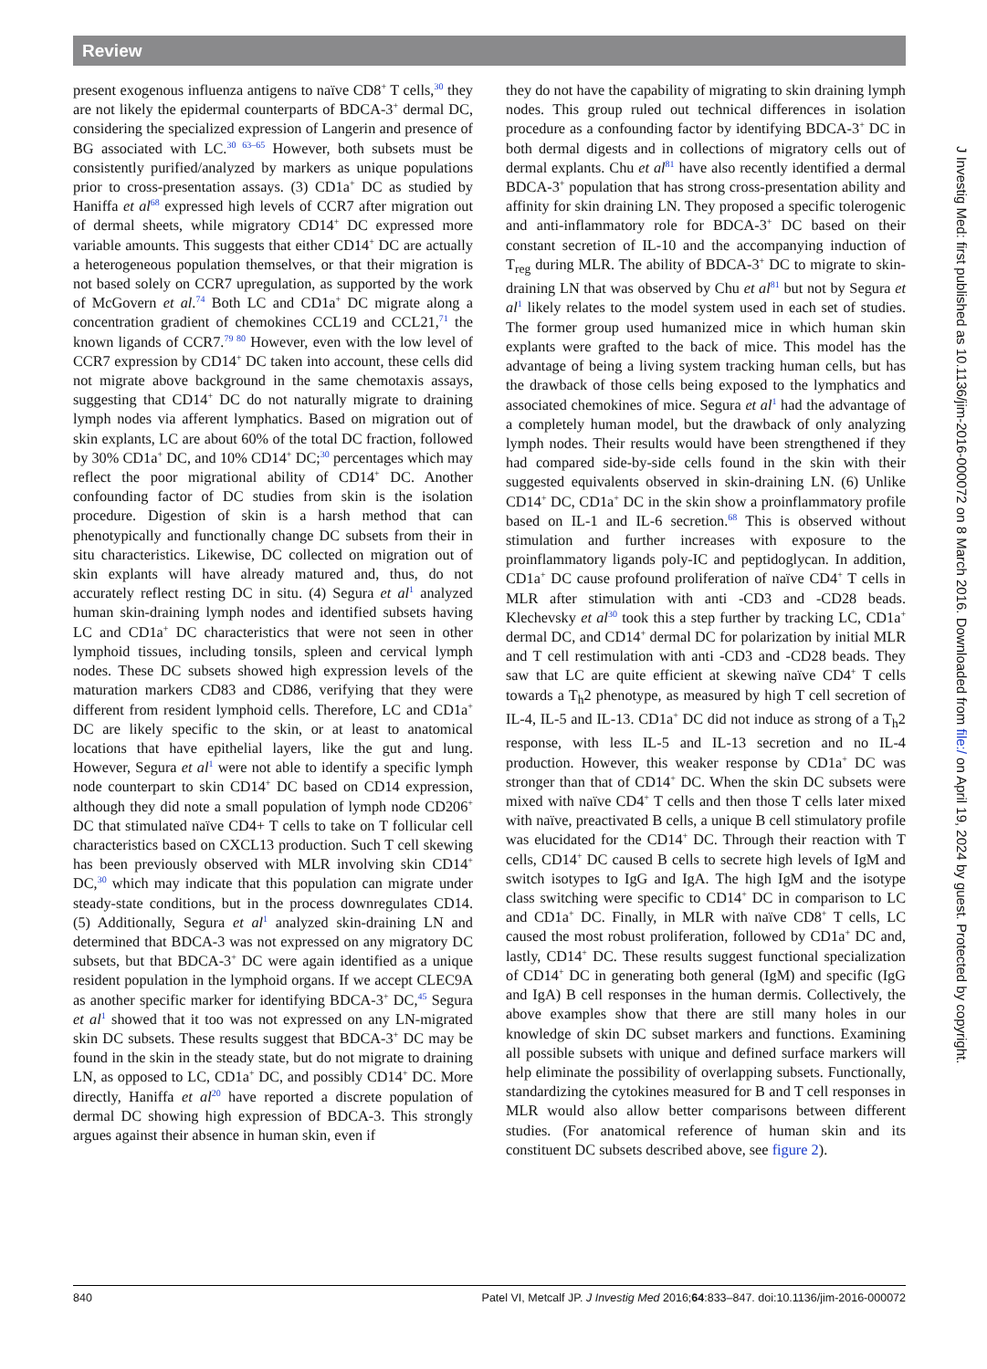Review
present exogenous influenza antigens to naïve CD8<sup>+</sup> T cells,<sup>30</sup> they are not likely the epidermal counterparts of BDCA-3<sup>+</sup> dermal DC, considering the specialized expression of Langerin and presence of BG associated with LC.<sup>30 63–65</sup> However, both subsets must be consistently purified/analyzed by markers as unique populations prior to cross-presentation assays. (3) CD1a<sup>+</sup> DC as studied by Haniffa et al<sup>68</sup> expressed high levels of CCR7 after migration out of dermal sheets, while migratory CD14<sup>+</sup> DC expressed more variable amounts. This suggests that either CD14<sup>+</sup> DC are actually a heterogeneous population themselves, or that their migration is not based solely on CCR7 upregulation, as supported by the work of McGovern et al.<sup>74</sup> Both LC and CD1a<sup>+</sup> DC migrate along a concentration gradient of chemokines CCL19 and CCL21,<sup>71</sup> the known ligands of CCR7.<sup>79 80</sup> However, even with the low level of CCR7 expression by CD14<sup>+</sup> DC taken into account, these cells did not migrate above background in the same chemotaxis assays, suggesting that CD14<sup>+</sup> DC do not naturally migrate to draining lymph nodes via afferent lymphatics. Based on migration out of skin explants, LC are about 60% of the total DC fraction, followed by 30% CD1a<sup>+</sup> DC, and 10% CD14<sup>+</sup> DC;<sup>30</sup> percentages which may reflect the poor migrational ability of CD14<sup>+</sup> DC. Another confounding factor of DC studies from skin is the isolation procedure. Digestion of skin is a harsh method that can phenotypically and functionally change DC subsets from their in situ characteristics. Likewise, DC collected on migration out of skin explants will have already matured and, thus, do not accurately reflect resting DC in situ. (4) Segura et al<sup>1</sup> analyzed human skin-draining lymph nodes and identified subsets having LC and CD1a<sup>+</sup> DC characteristics that were not seen in other lymphoid tissues, including tonsils, spleen and cervical lymph nodes. These DC subsets showed high expression levels of the maturation markers CD83 and CD86, verifying that they were different from resident lymphoid cells. Therefore, LC and CD1a<sup>+</sup> DC are likely specific to the skin, or at least to anatomical locations that have epithelial layers, like the gut and lung. However, Segura et al<sup>1</sup> were not able to identify a specific lymph node counterpart to skin CD14<sup>+</sup> DC based on CD14 expression, although they did note a small population of lymph node CD206<sup>+</sup> DC that stimulated naïve CD4+ T cells to take on T follicular cell characteristics based on CXCL13 production. Such T cell skewing has been previously observed with MLR involving skin CD14<sup>+</sup> DC,<sup>30</sup> which may indicate that this population can migrate under steady-state conditions, but in the process downregulates CD14. (5) Additionally, Segura et al<sup>1</sup> analyzed skin-draining LN and determined that BDCA-3 was not expressed on any migratory DC subsets, but that BDCA-3<sup>+</sup> DC were again identified as a unique resident population in the lymphoid organs. If we accept CLEC9A as another specific marker for identifying BDCA-3<sup>+</sup> DC,<sup>45</sup> Segura et al<sup>1</sup> showed that it too was not expressed on any LN-migrated skin DC subsets. These results suggest that BDCA-3<sup>+</sup> DC may be found in the skin in the steady state, but do not migrate to draining LN, as opposed to LC, CD1a<sup>+</sup> DC, and possibly CD14<sup>+</sup> DC. More directly, Haniffa et al<sup>20</sup> have reported a discrete population of dermal DC showing high expression of BDCA-3. This strongly argues against their absence in human skin, even if
they do not have the capability of migrating to skin draining lymph nodes. This group ruled out technical differences in isolation procedure as a confounding factor by identifying BDCA-3<sup>+</sup> DC in both dermal digests and in collections of migratory cells out of dermal explants. Chu et al<sup>81</sup> have also recently identified a dermal BDCA-3<sup>+</sup> population that has strong cross-presentation ability and affinity for skin draining LN. They proposed a specific tolerogenic and anti-inflammatory role for BDCA-3<sup>+</sup> DC based on their constant secretion of IL-10 and the accompanying induction of T<sub>reg</sub> during MLR. The ability of BDCA-3<sup>+</sup> DC to migrate to skin-draining LN that was observed by Chu et al<sup>81</sup> but not by Segura et al<sup>1</sup> likely relates to the model system used in each set of studies. The former group used humanized mice in which human skin explants were grafted to the back of mice. This model has the advantage of being a living system tracking human cells, but has the drawback of those cells being exposed to the lymphatics and associated chemokines of mice. Segura et al<sup>1</sup> had the advantage of a completely human model, but the drawback of only analyzing lymph nodes. Their results would have been strengthened if they had compared side-by-side cells found in the skin with their suggested equivalents observed in skin-draining LN. (6) Unlike CD14<sup>+</sup> DC, CD1a<sup>+</sup> DC in the skin show a proinflammatory profile based on IL-1 and IL-6 secretion.<sup>68</sup> This is observed without stimulation and further increases with exposure to the proinflammatory ligands poly-IC and peptidoglycan. In addition, CD1a<sup>+</sup> DC cause profound proliferation of naïve CD4<sup>+</sup> T cells in MLR after stimulation with anti -CD3 and -CD28 beads. Klechevsky et al<sup>30</sup> took this a step further by tracking LC, CD1a<sup>+</sup> dermal DC, and CD14<sup>+</sup> dermal DC for polarization by initial MLR and T cell restimulation with anti -CD3 and -CD28 beads. They saw that LC are quite efficient at skewing naïve CD4<sup>+</sup> T cells towards a T<sub>h</sub>2 phenotype, as measured by high T cell secretion of IL-4, IL-5 and IL-13. CD1a<sup>+</sup> DC did not induce as strong of a T<sub>h</sub>2 response, with less IL-5 and IL-13 secretion and no IL-4 production. However, this weaker response by CD1a<sup>+</sup> DC was stronger than that of CD14<sup>+</sup> DC. When the skin DC subsets were mixed with naïve CD4<sup>+</sup> T cells and then those T cells later mixed with naïve, preactivated B cells, a unique B cell stimulatory profile was elucidated for the CD14<sup>+</sup> DC. Through their reaction with T cells, CD14<sup>+</sup> DC caused B cells to secrete high levels of IgM and switch isotypes to IgG and IgA. The high IgM and the isotype class switching were specific to CD14<sup>+</sup> DC in comparison to LC and CD1a<sup>+</sup> DC. Finally, in MLR with naïve CD8<sup>+</sup> T cells, LC caused the most robust proliferation, followed by CD1a<sup>+</sup> DC and, lastly, CD14<sup>+</sup> DC. These results suggest functional specialization of CD14<sup>+</sup> DC in generating both general (IgM) and specific (IgG and IgA) B cell responses in the human dermis. Collectively, the above examples show that there are still many holes in our knowledge of skin DC subset markers and functions. Examining all possible subsets with unique and defined surface markers will help eliminate the possibility of overlapping subsets. Functionally, standardizing the cytokines measured for B and T cell responses in MLR would also allow better comparisons between different studies. (For anatomical reference of human skin and its constituent DC subsets described above, see figure 2).
840 Patel VI, Metcalf JP. J Investig Med 2016;64:833–847. doi:10.1136/jim-2016-000072
J Investig Med: first published as 10.1136/jim-2016-000072 on 8 March 2016. Downloaded from file:/ on April 19, 2024 by guest. Protected by copyright.